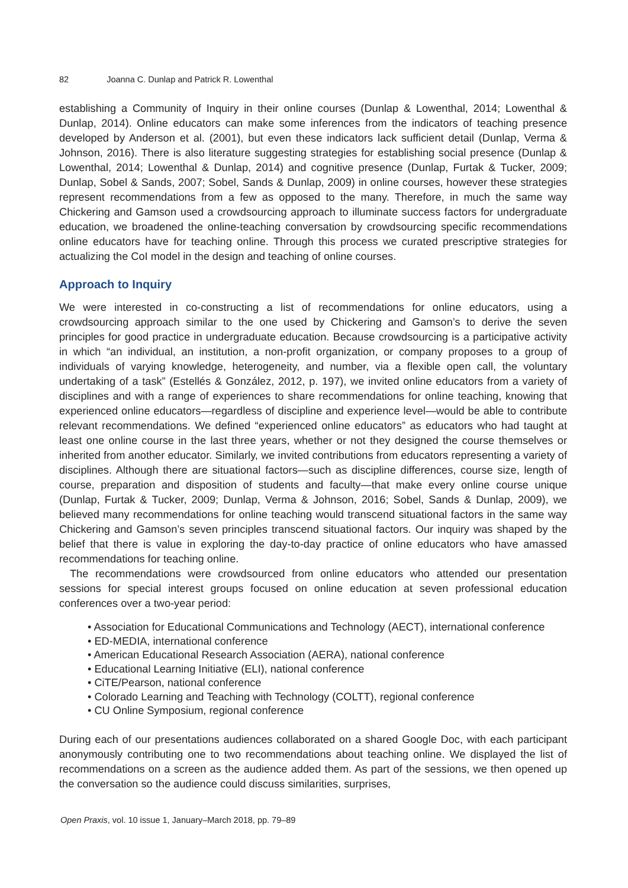82 Joanna C. Dunlap and Patrick R. Lowenthal
establishing a Community of Inquiry in their online courses (Dunlap & Lowenthal, 2014; Lowenthal & Dunlap, 2014). Online educators can make some inferences from the indicators of teaching presence developed by Anderson et al. (2001), but even these indicators lack sufficient detail (Dunlap, Verma & Johnson, 2016). There is also literature suggesting strategies for establishing social presence (Dunlap & Lowenthal, 2014; Lowenthal & Dunlap, 2014) and cognitive presence (Dunlap, Furtak & Tucker, 2009; Dunlap, Sobel & Sands, 2007; Sobel, Sands & Dunlap, 2009) in online courses, however these strategies represent recommendations from a few as opposed to the many. Therefore, in much the same way Chickering and Gamson used a crowdsourcing approach to illuminate success factors for undergraduate education, we broadened the online-teaching conversation by crowdsourcing specific recommendations online educators have for teaching online. Through this process we curated prescriptive strategies for actualizing the CoI model in the design and teaching of online courses.
Approach to Inquiry
We were interested in co-constructing a list of recommendations for online educators, using a crowdsourcing approach similar to the one used by Chickering and Gamson’s to derive the seven principles for good practice in undergraduate education. Because crowdsourcing is a participative activity in which “an individual, an institution, a non-profit organization, or company proposes to a group of individuals of varying knowledge, heterogeneity, and number, via a flexible open call, the voluntary undertaking of a task” (Estellés & González, 2012, p. 197), we invited online educators from a variety of disciplines and with a range of experiences to share recommendations for online teaching, knowing that experienced online educators—regardless of discipline and experience level—would be able to contribute relevant recommendations. We defined “experienced online educators” as educators who had taught at least one online course in the last three years, whether or not they designed the course themselves or inherited from another educator. Similarly, we invited contributions from educators representing a variety of disciplines. Although there are situational factors—such as discipline differences, course size, length of course, preparation and disposition of students and faculty—that make every online course unique (Dunlap, Furtak & Tucker, 2009; Dunlap, Verma & Johnson, 2016; Sobel, Sands & Dunlap, 2009), we believed many recommendations for online teaching would transcend situational factors in the same way Chickering and Gamson’s seven principles transcend situational factors. Our inquiry was shaped by the belief that there is value in exploring the day-to-day practice of online educators who have amassed recommendations for teaching online.
The recommendations were crowdsourced from online educators who attended our presentation sessions for special interest groups focused on online education at seven professional education conferences over a two-year period:
• Association for Educational Communications and Technology (AECT), international conference
• ED-MEDIA, international conference
• American Educational Research Association (AERA), national conference
• Educational Learning Initiative (ELI), national conference
• CiTE/Pearson, national conference
• Colorado Learning and Teaching with Technology (COLTT), regional conference
• CU Online Symposium, regional conference
During each of our presentations audiences collaborated on a shared Google Doc, with each participant anonymously contributing one to two recommendations about teaching online. We displayed the list of recommendations on a screen as the audience added them. As part of the sessions, we then opened up the conversation so the audience could discuss similarities, surprises,
Open Praxis, vol. 10 issue 1, January–March 2018, pp. 79–89